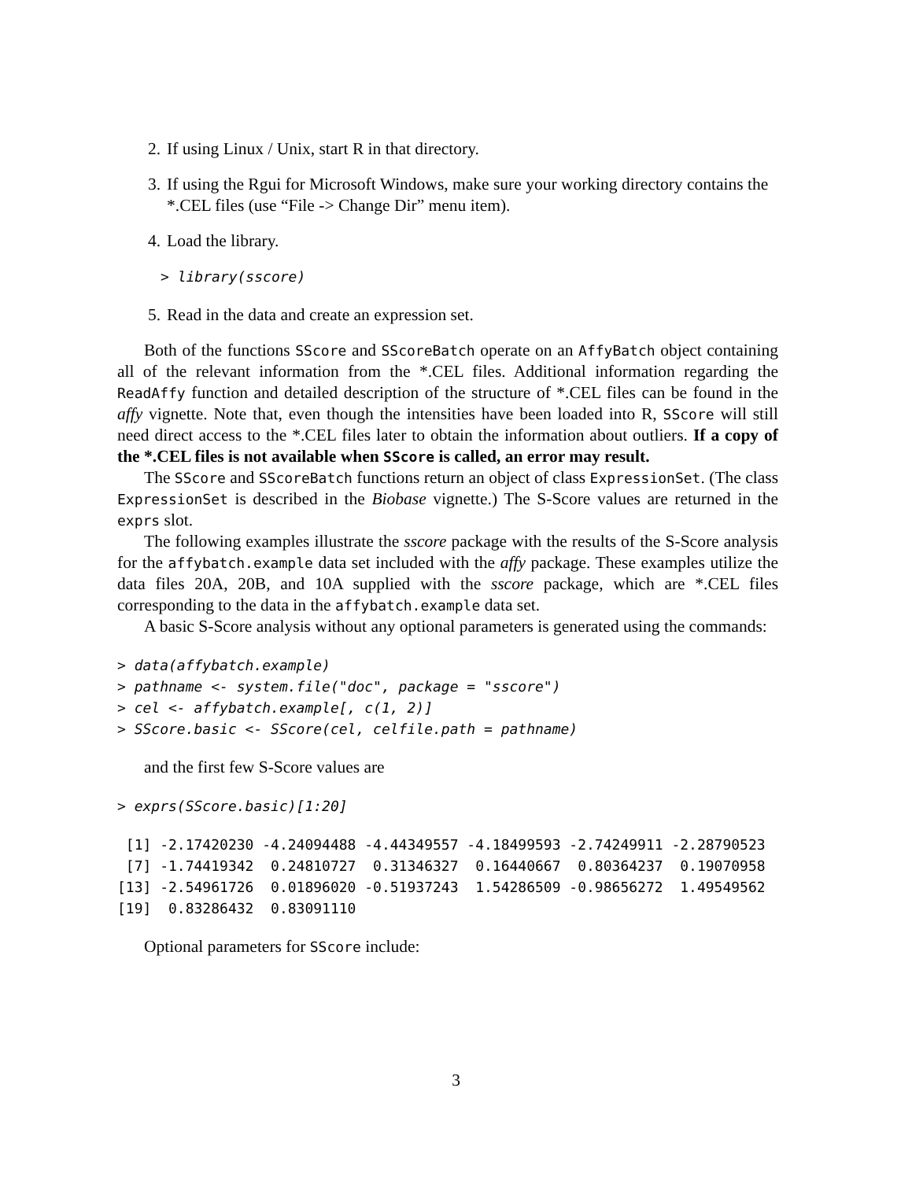2. If using Linux / Unix, start R in that directory.
3. If using the Rgui for Microsoft Windows, make sure your working directory contains the *.CEL files (use “File -> Change Dir” menu item).
4. Load the library.
> library(sscore)
5. Read in the data and create an expression set.
Both of the functions SScore and SScoreBatch operate on an AffyBatch object containing all of the relevant information from the *.CEL files. Additional information regarding the ReadAffy function and detailed description of the structure of *.CEL files can be found in the affy vignette. Note that, even though the intensities have been loaded into R, SScore will still need direct access to the *.CEL files later to obtain the information about outliers. If a copy of the *.CEL files is not available when SScore is called, an error may result.
The SScore and SScoreBatch functions return an object of class ExpressionSet. (The class ExpressionSet is described in the Biobase vignette.) The S-Score values are returned in the exprs slot.
The following examples illustrate the sscore package with the results of the S-Score analysis for the affybatch.example data set included with the affy package. These examples utilize the data files 20A, 20B, and 10A supplied with the sscore package, which are *.CEL files corresponding to the data in the affybatch.example data set.
A basic S-Score analysis without any optional parameters is generated using the commands:
> data(affybatch.example)
> pathname <- system.file("doc", package = "sscore")
> cel <- affybatch.example[, c(1, 2)]
> SScore.basic <- SScore(cel, celfile.path = pathname)
and the first few S-Score values are
> exprs(SScore.basic)[1:20]
 [1] -2.17420230 -4.24094488 -4.44349557 -4.18499593 -2.74249911 -2.28790523
 [7] -1.74419342  0.24810727  0.31346327  0.16440667  0.80364237  0.19070958
[13] -2.54961726  0.01896020 -0.51937243  1.54286509 -0.98656272  1.49549562
[19]  0.83286432  0.83091110
Optional parameters for SScore include:
3